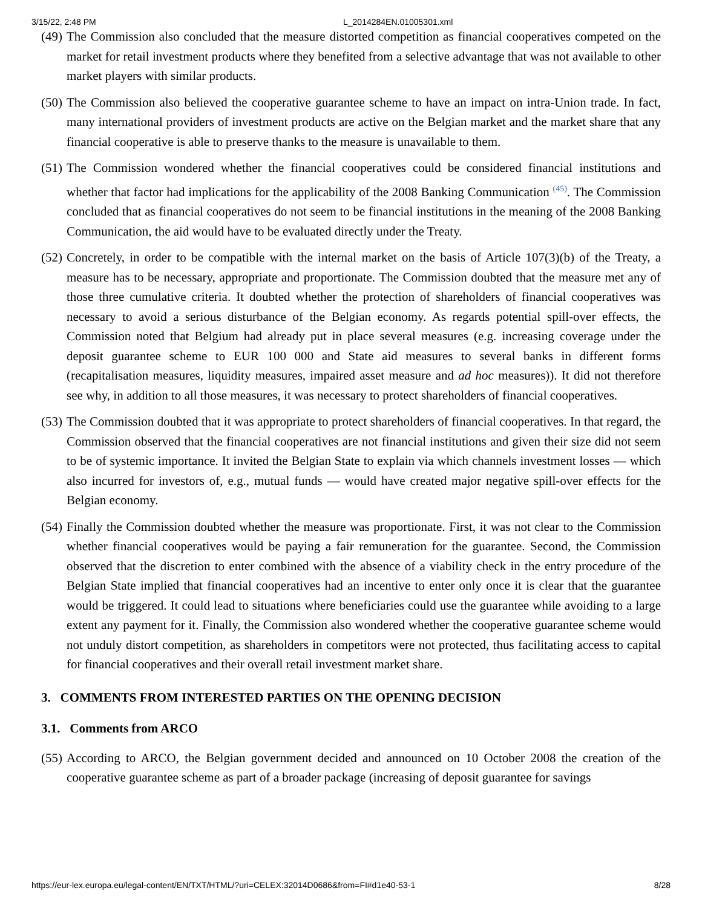3/15/22, 2:48 PM L_2014284EN.01005301.xml
(49) The Commission also concluded that the measure distorted competition as financial cooperatives competed on the market for retail investment products where they benefited from a selective advantage that was not available to other market players with similar products.
(50) The Commission also believed the cooperative guarantee scheme to have an impact on intra-Union trade. In fact, many international providers of investment products are active on the Belgian market and the market share that any financial cooperative is able to preserve thanks to the measure is unavailable to them.
(51) The Commission wondered whether the financial cooperatives could be considered financial institutions and whether that factor had implications for the applicability of the 2008 Banking Communication <sup>(45)</sup>. The Commission concluded that as financial cooperatives do not seem to be financial institutions in the meaning of the 2008 Banking Communication, the aid would have to be evaluated directly under the Treaty.
(52) Concretely, in order to be compatible with the internal market on the basis of Article 107(3)(b) of the Treaty, a measure has to be necessary, appropriate and proportionate. The Commission doubted that the measure met any of those three cumulative criteria. It doubted whether the protection of shareholders of financial cooperatives was necessary to avoid a serious disturbance of the Belgian economy. As regards potential spill-over effects, the Commission noted that Belgium had already put in place several measures (e.g. increasing coverage under the deposit guarantee scheme to EUR 100 000 and State aid measures to several banks in different forms (recapitalisation measures, liquidity measures, impaired asset measure and ad hoc measures)). It did not therefore see why, in addition to all those measures, it was necessary to protect shareholders of financial cooperatives.
(53) The Commission doubted that it was appropriate to protect shareholders of financial cooperatives. In that regard, the Commission observed that the financial cooperatives are not financial institutions and given their size did not seem to be of systemic importance. It invited the Belgian State to explain via which channels investment losses — which also incurred for investors of, e.g., mutual funds — would have created major negative spill-over effects for the Belgian economy.
(54) Finally the Commission doubted whether the measure was proportionate. First, it was not clear to the Commission whether financial cooperatives would be paying a fair remuneration for the guarantee. Second, the Commission observed that the discretion to enter combined with the absence of a viability check in the entry procedure of the Belgian State implied that financial cooperatives had an incentive to enter only once it is clear that the guarantee would be triggered. It could lead to situations where beneficiaries could use the guarantee while avoiding to a large extent any payment for it. Finally, the Commission also wondered whether the cooperative guarantee scheme would not unduly distort competition, as shareholders in competitors were not protected, thus facilitating access to capital for financial cooperatives and their overall retail investment market share.
3. COMMENTS FROM INTERESTED PARTIES ON THE OPENING DECISION
3.1. Comments from ARCO
(55) According to ARCO, the Belgian government decided and announced on 10 October 2008 the creation of the cooperative guarantee scheme as part of a broader package (increasing of deposit guarantee for savings
https://eur-lex.europa.eu/legal-content/EN/TXT/HTML/?uri=CELEX:32014D0686&from=FI#d1e40-53-1 8/28